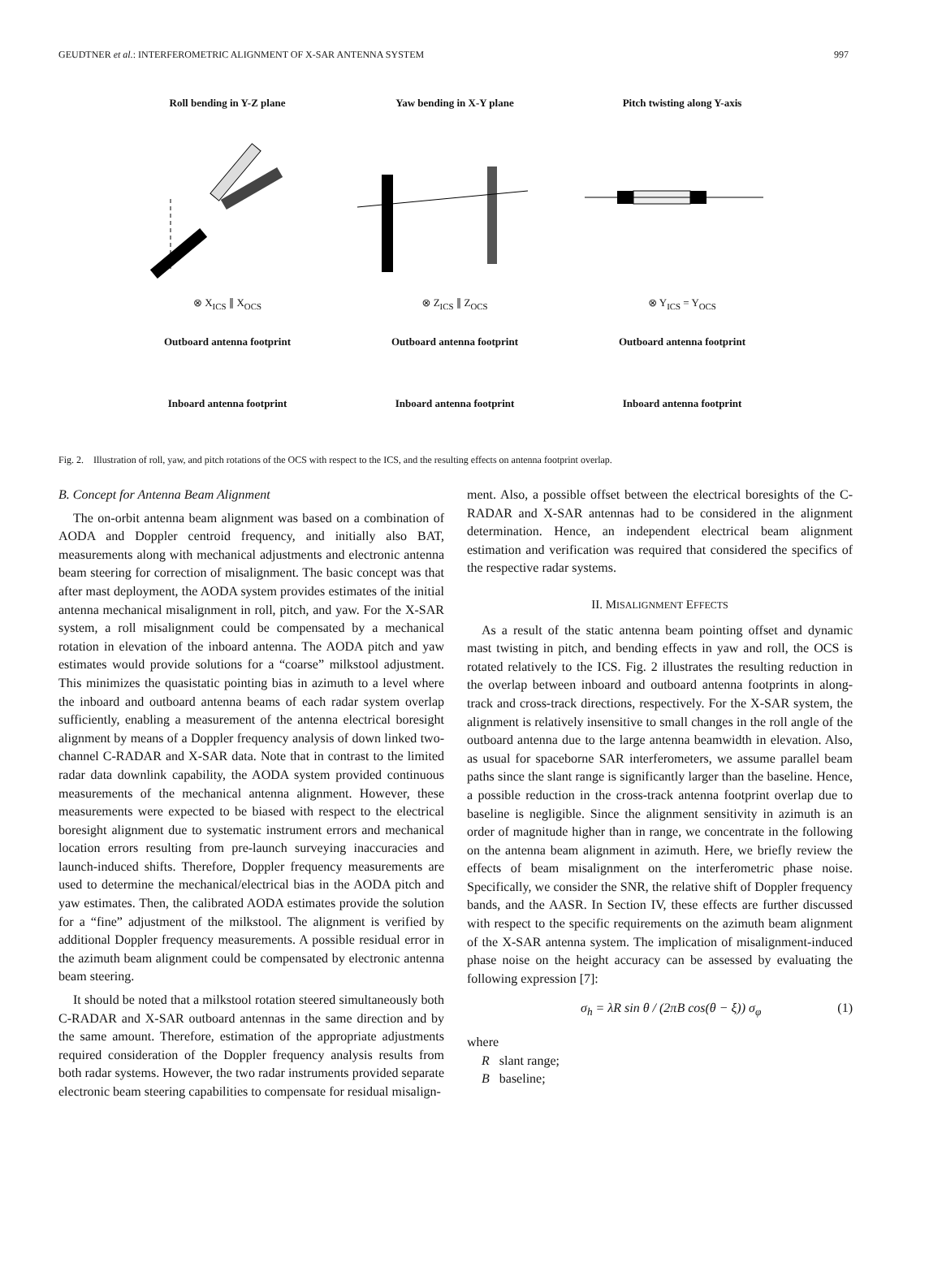GEUDTNER et al.: INTERFEROMETRIC ALIGNMENT OF X-SAR ANTENNA SYSTEM 997
Roll bending in Y-Z plane
⊗ X<sub>ICS</sub> ∥ X<sub>OCS</sub>
Outboard antenna footprint
Inboard antenna footprint
Yaw bending in X-Y plane
⊗ Z<sub>ICS</sub> ∥ Z<sub>OCS</sub>
Outboard antenna footprint
Inboard antenna footprint
Pitch twisting along Y-axis
⊗ Y<sub>ICS</sub> = Y<sub>OCS</sub>
Outboard antenna footprint
Inboard antenna footprint
Fig. 2. Illustration of roll, yaw, and pitch rotations of the OCS with respect to the ICS, and the resulting effects on antenna footprint overlap.
B. Concept for Antenna Beam Alignment
The on-orbit antenna beam alignment was based on a combination of AODA and Doppler centroid frequency, and initially also BAT, measurements along with mechanical adjustments and electronic antenna beam steering for correction of misalignment. The basic concept was that after mast deployment, the AODA system provides estimates of the initial antenna mechanical misalignment in roll, pitch, and yaw. For the X-SAR system, a roll misalignment could be compensated by a mechanical rotation in elevation of the inboard antenna. The AODA pitch and yaw estimates would provide solutions for a “coarse” milkstool adjustment. This minimizes the quasistatic pointing bias in azimuth to a level where the inboard and outboard antenna beams of each radar system overlap sufficiently, enabling a measurement of the antenna electrical boresight alignment by means of a Doppler frequency analysis of down linked two-channel C-RADAR and X-SAR data. Note that in contrast to the limited radar data downlink capability, the AODA system provided continuous measurements of the mechanical antenna alignment. However, these measurements were expected to be biased with respect to the electrical boresight alignment due to systematic instrument errors and mechanical location errors resulting from pre-launch surveying inaccuracies and launch-induced shifts. Therefore, Doppler frequency measurements are used to determine the mechanical/electrical bias in the AODA pitch and yaw estimates. Then, the calibrated AODA estimates provide the solution for a “fine” adjustment of the milkstool. The alignment is verified by additional Doppler frequency measurements. A possible residual error in the azimuth beam alignment could be compensated by electronic antenna beam steering.
It should be noted that a milkstool rotation steered simultaneously both C-RADAR and X-SAR outboard antennas in the same direction and by the same amount. Therefore, estimation of the appropriate adjustments required consideration of the Doppler frequency analysis results from both radar systems. However, the two radar instruments provided separate electronic beam steering capabilities to compensate for residual misalign-
ment. Also, a possible offset between the electrical boresights of the C-RADAR and X-SAR antennas had to be considered in the alignment determination. Hence, an independent electrical beam alignment estimation and verification was required that considered the specifics of the respective radar systems.
II. MISALIGNMENT EFFECTS
As a result of the static antenna beam pointing offset and dynamic mast twisting in pitch, and bending effects in yaw and roll, the OCS is rotated relatively to the ICS. Fig. 2 illustrates the resulting reduction in the overlap between inboard and outboard antenna footprints in along-track and cross-track directions, respectively. For the X-SAR system, the alignment is relatively insensitive to small changes in the roll angle of the outboard antenna due to the large antenna beamwidth in elevation. Also, as usual for spaceborne SAR interferometers, we assume parallel beam paths since the slant range is significantly larger than the baseline. Hence, a possible reduction in the cross-track antenna footprint overlap due to baseline is negligible. Since the alignment sensitivity in azimuth is an order of magnitude higher than in range, we concentrate in the following on the antenna beam alignment in azimuth. Here, we briefly review the effects of beam misalignment on the interferometric phase noise. Specifically, we consider the SNR, the relative shift of Doppler frequency bands, and the AASR. In Section IV, these effects are further discussed with respect to the specific requirements on the azimuth beam alignment of the X-SAR antenna system. The implication of misalignment-induced phase noise on the height accuracy can be assessed by evaluating the following expression [7]:
σ<sub>h</sub> = λR sin θ / (2πB cos(θ − ξ)) σ<sub>φ</sub> (1)
where
R slant range;
B baseline;